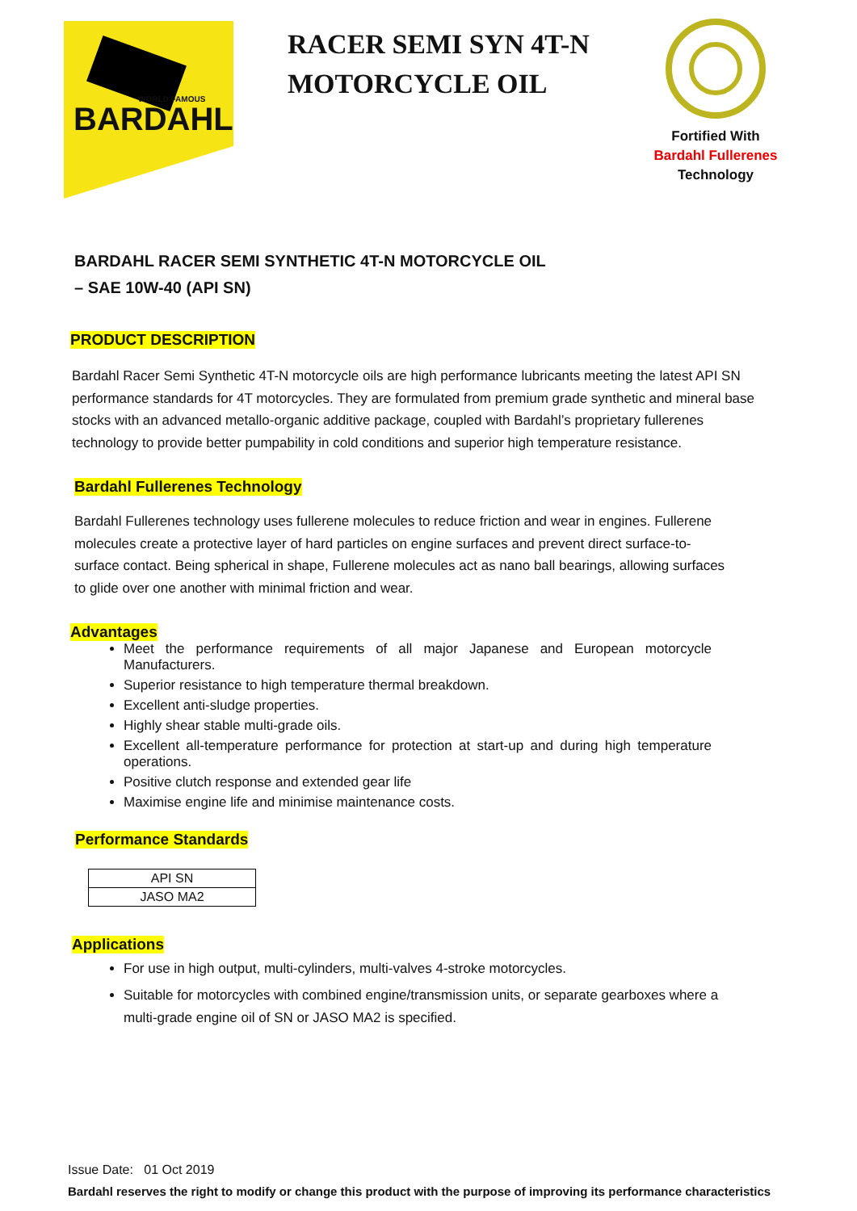BARDAHL
WORLD FAMOUS
RACER SEMI SYN 4T-N MOTORCYCLE OIL
Fortified With
Bardahl Fullerenes
Technology
BARDAHL RACER SEMI SYNTHETIC 4T-N MOTORCYCLE OIL
– SAE 10W-40 (API SN)
PRODUCT DESCRIPTION
Bardahl Racer Semi Synthetic 4T-N motorcycle oils are high performance lubricants meeting the latest API SN performance standards for 4T motorcycles. They are formulated from premium grade synthetic and mineral base stocks with an advanced metallo-organic additive package, coupled with Bardahl’s proprietary fullerenes technology to provide better pumpability in cold conditions and superior high temperature resistance.
Bardahl Fullerenes Technology
Bardahl Fullerenes technology uses fullerene molecules to reduce friction and wear in engines. Fullerene molecules create a protective layer of hard particles on engine surfaces and prevent direct surface-to-surface contact. Being spherical in shape, Fullerene molecules act as nano ball bearings, allowing surfaces to glide over one another with minimal friction and wear.
Advantages
Meet the performance requirements of all major Japanese and European motorcycle Manufacturers.
Superior resistance to high temperature thermal breakdown.
Excellent anti-sludge properties.
Highly shear stable multi-grade oils.
Excellent all-temperature performance for protection at start-up and during high temperature operations.
Positive clutch response and extended gear life
Maximise engine life and minimise maintenance costs.
Performance Standards
| API SN |
| JASO MA2 |
Applications
For use in high output, multi-cylinders, multi-valves 4-stroke motorcycles.
Suitable for motorcycles with combined engine/transmission units, or separate gearboxes where a multi-grade engine oil of SN or JASO MA2 is specified.
Issue Date: 01 Oct 2019
Bardahl reserves the right to modify or change this product with the purpose of improving its performance characteristics